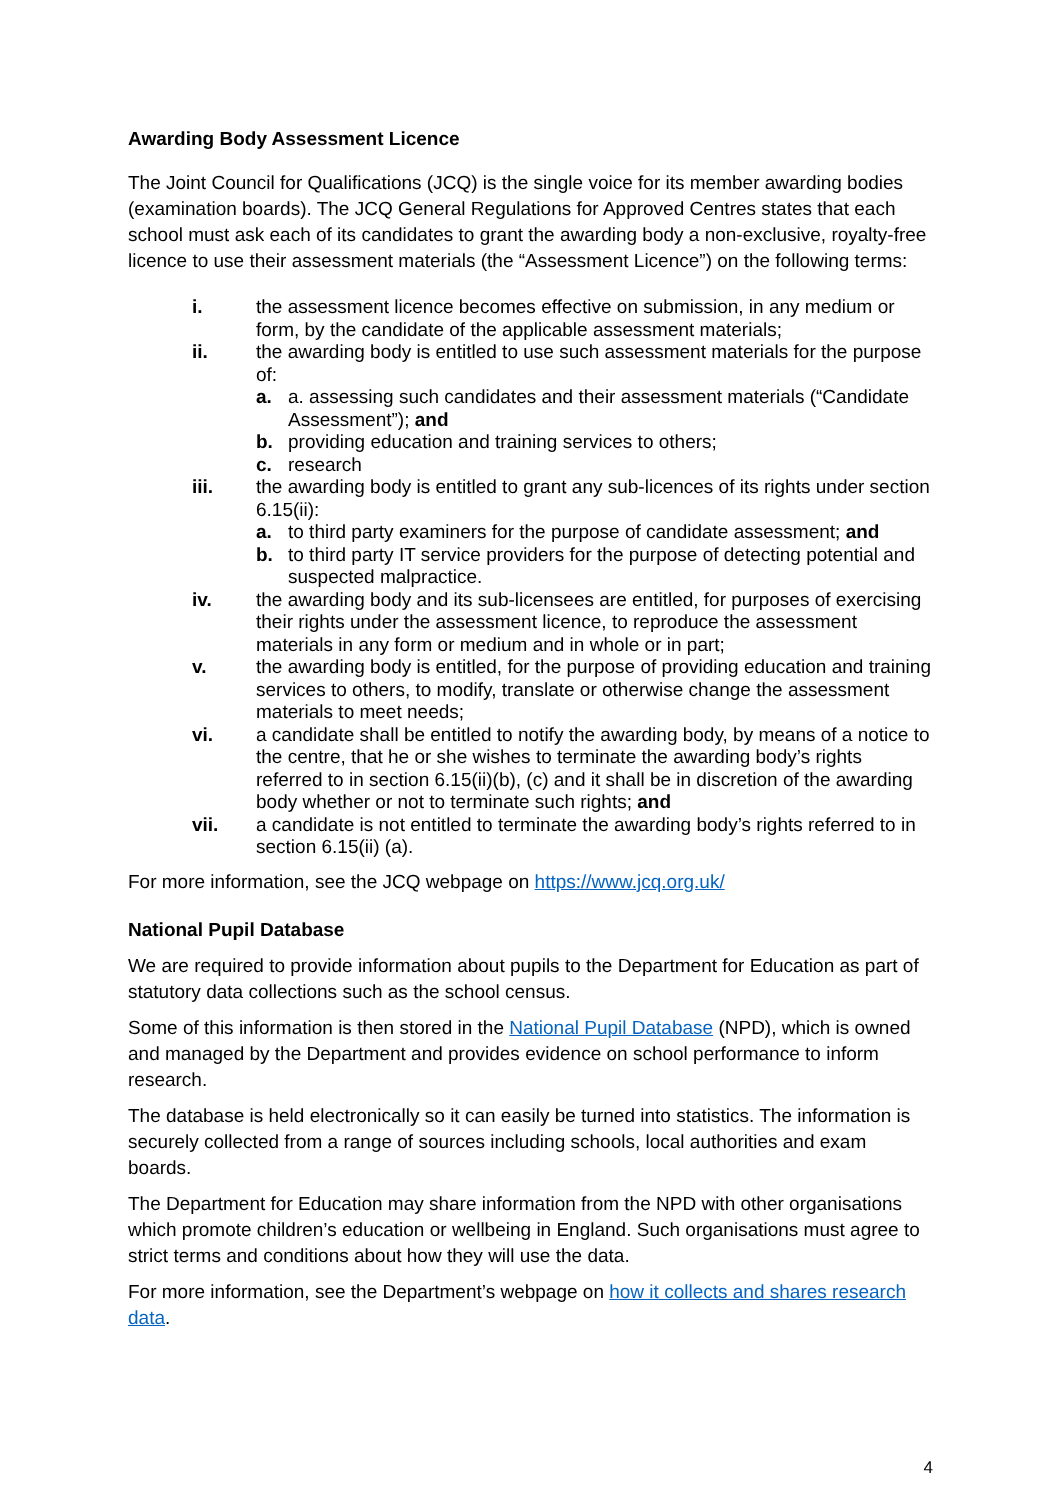Awarding Body Assessment Licence
The Joint Council for Qualifications (JCQ) is the single voice for its member awarding bodies (examination boards). The JCQ General Regulations for Approved Centres states that each school must ask each of its candidates to grant the awarding body a non-exclusive, royalty-free licence to use their assessment materials (the “Assessment Licence”) on the following terms:
i. the assessment licence becomes effective on submission, in any medium or form, by the candidate of the applicable assessment materials;
ii. the awarding body is entitled to use such assessment materials for the purpose of:
a. a. assessing such candidates and their assessment materials (“Candidate Assessment”); and
b. providing education and training services to others;
c. research
iii. the awarding body is entitled to grant any sub-licences of its rights under section 6.15(ii):
a. to third party examiners for the purpose of candidate assessment; and
b. to third party IT service providers for the purpose of detecting potential and suspected malpractice.
iv. the awarding body and its sub-licensees are entitled, for purposes of exercising their rights under the assessment licence, to reproduce the assessment materials in any form or medium and in whole or in part;
v. the awarding body is entitled, for the purpose of providing education and training services to others, to modify, translate or otherwise change the assessment materials to meet needs;
vi. a candidate shall be entitled to notify the awarding body, by means of a notice to the centre, that he or she wishes to terminate the awarding body’s rights referred to in section 6.15(ii)(b), (c) and it shall be in discretion of the awarding body whether or not to terminate such rights; and
vii. a candidate is not entitled to terminate the awarding body’s rights referred to in section 6.15(ii) (a).
For more information, see the JCQ webpage on https://www.jcq.org.uk/
National Pupil Database
We are required to provide information about pupils to the Department for Education as part of statutory data collections such as the school census.
Some of this information is then stored in the National Pupil Database (NPD), which is owned and managed by the Department and provides evidence on school performance to inform research.
The database is held electronically so it can easily be turned into statistics. The information is securely collected from a range of sources including schools, local authorities and exam boards.
The Department for Education may share information from the NPD with other organisations which promote children’s education or wellbeing in England. Such organisations must agree to strict terms and conditions about how they will use the data.
For more information, see the Department’s webpage on how it collects and shares research data.
4